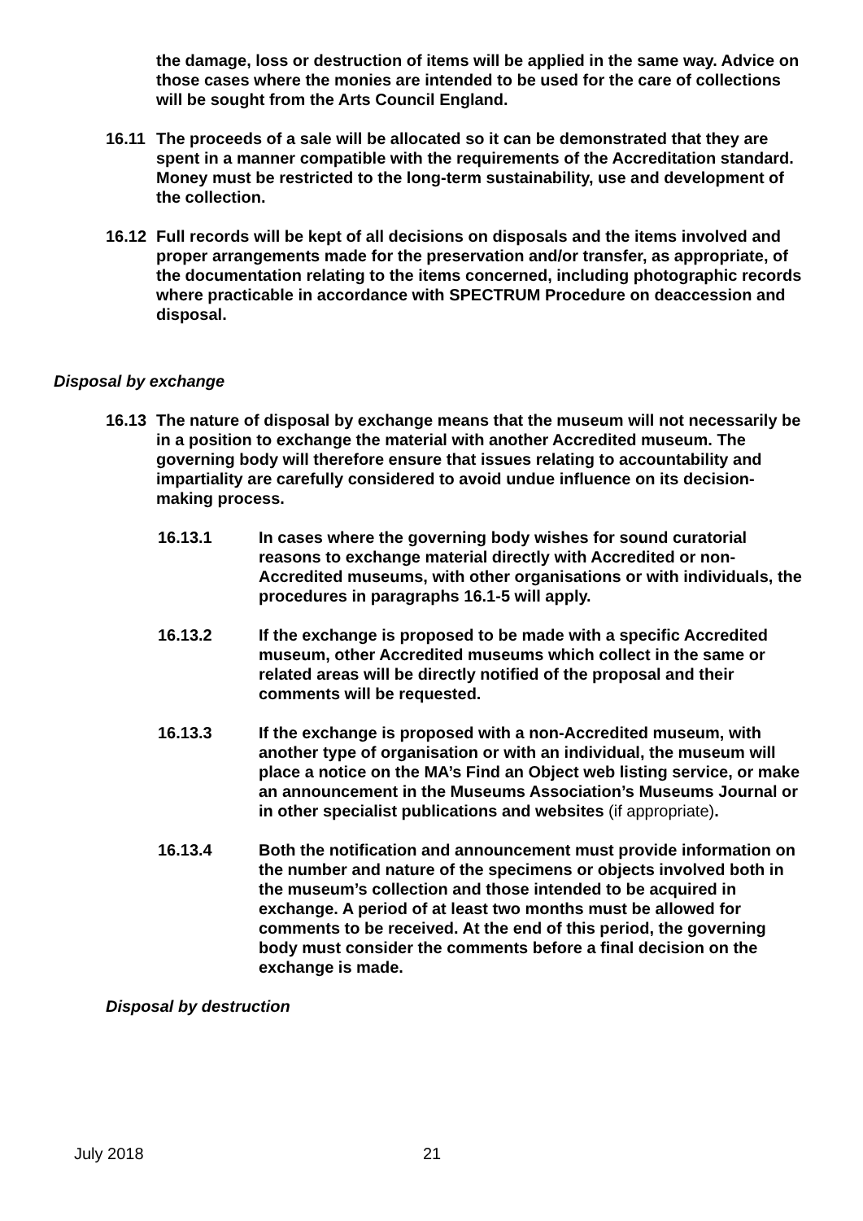the damage, loss or destruction of items will be applied in the same way. Advice on those cases where the monies are intended to be used for the care of collections will be sought from the Arts Council England.
16.11 The proceeds of a sale will be allocated so it can be demonstrated that they are spent in a manner compatible with the requirements of the Accreditation standard. Money must be restricted to the long-term sustainability, use and development of the collection.
16.12 Full records will be kept of all decisions on disposals and the items involved and proper arrangements made for the preservation and/or transfer, as appropriate, of the documentation relating to the items concerned, including photographic records where practicable in accordance with SPECTRUM Procedure on deaccession and disposal.
Disposal by exchange
16.13 The nature of disposal by exchange means that the museum will not necessarily be in a position to exchange the material with another Accredited museum. The governing body will therefore ensure that issues relating to accountability and impartiality are carefully considered to avoid undue influence on its decision-making process.
16.13.1 In cases where the governing body wishes for sound curatorial reasons to exchange material directly with Accredited or non-Accredited museums, with other organisations or with individuals, the procedures in paragraphs 16.1-5 will apply.
16.13.2 If the exchange is proposed to be made with a specific Accredited museum, other Accredited museums which collect in the same or related areas will be directly notified of the proposal and their comments will be requested.
16.13.3 If the exchange is proposed with a non-Accredited museum, with another type of organisation or with an individual, the museum will place a notice on the MA’s Find an Object web listing service, or make an announcement in the Museums Association’s Museums Journal or in other specialist publications and websites (if appropriate).
16.13.4 Both the notification and announcement must provide information on the number and nature of the specimens or objects involved both in the museum’s collection and those intended to be acquired in exchange. A period of at least two months must be allowed for comments to be received. At the end of this period, the governing body must consider the comments before a final decision on the exchange is made.
Disposal by destruction
July 2018 21